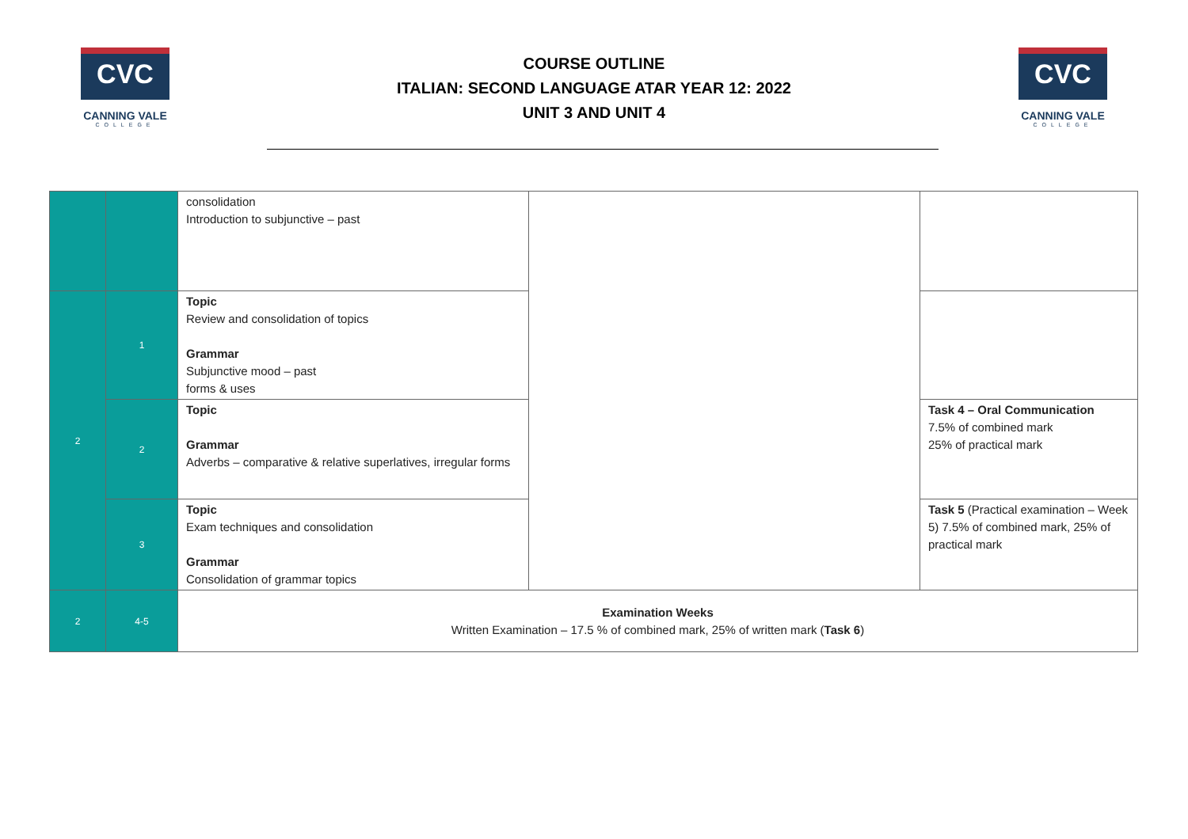CVC
CANNING VALE
COLLEGE
COURSE OUTLINE
ITALIAN: SECOND LANGUAGE ATAR YEAR 12: 2022
UNIT 3 AND UNIT 4
CVC
CANNING VALE
COLLEGE
| | | consolidation Introduction to subjunctive – past | | |
| 2 | 1 | Topic Review and consolidation of topics Grammar Subjunctive mood – past forms & uses | | |
| | 2 | Topic Grammar Adverbs – comparative & relative superlatives, irregular forms | | Task 4 – Oral Communication 7.5% of combined mark 25% of practical mark |
| | 3 | Topic Exam techniques and consolidation Grammar Consolidation of grammar topics | | Task 5 (Practical examination – Week 5) 7.5% of combined mark, 25% of practical mark |
| 2 | 4-5 | Examination Weeks Written Examination – 17.5 % of combined mark, 25% of written mark ( Task 6 ) | | |